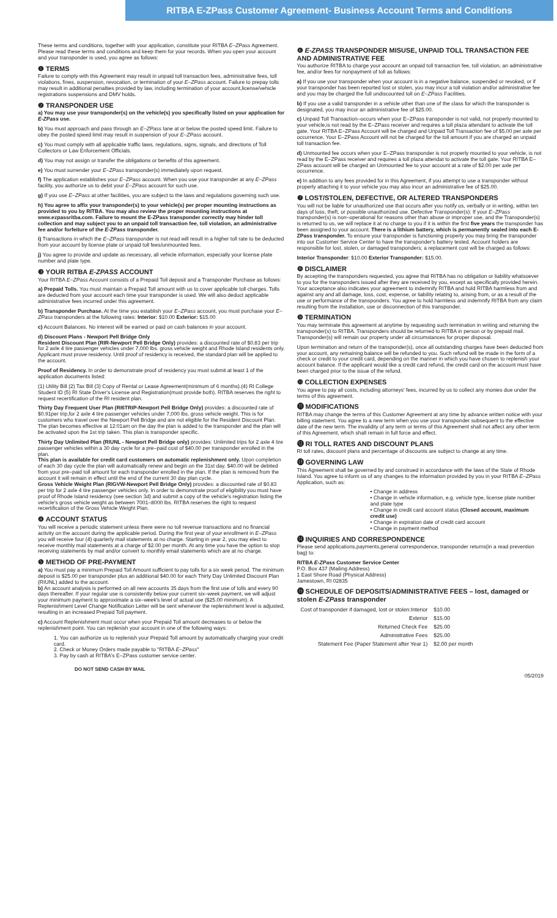RITBA E-ZPass Customer Agreement- Business Account Terms and Conditions
These terms and conditions, together with your application, constitute your RITBA E–ZPass Agreement. Please read these terms and conditions and keep them for your records. When you open your account and your transponder is used, you agree as follows:
❶ TERMS
Failure to comply with this Agreement may result in unpaid toll transaction fees, administrative fees, toll violations, fines, suspension, revocation, or termination of your E–ZPass account. Failure to prepay tolls may result in additional penalties provided by law, including termination of your account,license/vehicle registrations suspensions and DMV holds.
❷ TRANSPONDER USE
a) You may use your transponder(s) on the vehicle(s) you specifically listed on your application for E-ZPass use.
b) You must approach and pass through an E–ZPass lane at or below the posted speed limit. Failure to obey the posted speed limit may result in suspension of your E–ZPass account.
c) You must comply with all applicable traffic laws, regulations, signs, signals, and directions of Toll Collectors or Law Enforcement Officials.
d) You may not assign or transfer the obligations or benefits of this agreement.
e) You must surrender your E–ZPass transponder(s) immediately upon request.
f) The application establishes your E–ZPass account. When you use your transponder at any E–ZPass facility, you authorize us to debit your E–ZPass account for such use.
g) If you use E–ZPass at other facilities, you are subject to the laws and regulations governing such use.
h) You agree to affix your transponder(s) to your vehicle(s) per proper mounting instructions as provided to you by RITBA. You may also review the proper mounting instructions at www.ezpassritba.com. Failure to mount the E-ZPass transponder correctly may hinder toll collection and may subject you to an unpaid toll transaction fee, toll violation, an administrative fee and/or forfeiture of the E-ZPass transponder.
i) Transactions in which the E–ZPass transponder is not read will result in a higher toll rate to be deducted from your account by license plate or unpaid toll fees/unmounted fees.
j) You agree to provide and update as necessary, all vehicle information, especially your license plate number and plate type.
❸ YOUR RITBA E-ZPASS ACCOUNT
Your RITBA E–ZPass Account consists of a Prepaid Toll deposit and a Transponder Purchase as follows:
a) Prepaid Tolls. You must maintain a Prepaid Toll amount with us to cover applicable toll charges. Tolls are deducted from your account each time your transponder is used. We will also deduct applicable administrative fees incurred under this agreement.
b) Transponder Purchase. At the time you establish your E–ZPass account, you must purchase your E–ZPass transponders at the following rates: Interior: $10.00 Exterior: $15.00
c) Account Balances. No interest will be earned or paid on cash balances in your account.
d) Discount Plans - Newport Pell Bridge Only
Resident Discount Plan (RIR-Newport Pell Bridge Only) provides: a discounted rate of $0.83 per trip for 2 axle 4 tire passenger vehicles under 7,000 lbs. gross vehicle weight and Rhode Island residents only. Applicant must prove residency. Until proof of residency is received, the standard plan will be applied to the account.
Proof of Residency. In order to demonstrate proof of residency you must submit at least 1 of the application documents listed:
(1) Utility Bill (2) Tax Bill (3) Copy of Rental or Lease Agreement(minimum of 6 months).(4) RI College Student ID (5) RI State Driver's License and Registration(must provide both). RITBA reserves the right to request recertification of the RI resident plan.
Thirty Day Frequent User Plan (RI6TRIP-Newport Pell Bridge Only) provides: a discounted rate of $0.91per trip,for 2 axle 4 tire passenger vehicles under 7,000 lbs. gross vehicle weight. This is for customers who travel over the Newport Pell Bridge and are not eligible for the Resident Discount Plan. The plan becomes effective at 12:01am on the day the plan is added to the transponder and the plan will be activated upon the 1st trip taken. This plan is transponder specific.
Thirty Day Unlimited Plan (RIUNL - Newport Pell Bridge only) provides: Unlimited trips for 2 axle 4 tire passenger vehicles within a 30 day cycle for a pre–paid cost of $40.00 per transponder enrolled in the plan.
This plan is available for credit card customers on automatic replenishment only. Upon completion of each 30 day cycle the plan will automatically renew and begin on the 31st day. $40.00 will be debited from your pre–paid toll amount for each transponder enrolled in the plan. If the plan is removed from the account it will remain in effect until the end of the current 30 day plan cycle.
Gross Vehicle Weight Plan (RIGVW-Newport Pell Bridge Only) provides: a discounted rate of $0.83 per trip for 2 axle 4 tire passenger vehicles only. In order to demonstrate proof of eligibility you must have proof of Rhode Island residency (see section 3d) and submit a copy of the vehicle's registration listing the vehicle's gross vehicle weight as between 7001–8000 lbs. RITBA reserves the right to request recertification of the Gross Vehicle Weight Plan.
❹ ACCOUNT STATUS
You will receive a periodic statement unless there were no toll revenue transactions and no financial activity on the account during the applicable period. During the first year of your enrollment in E–ZPass you will receive four (4) quarterly mail statements at no charge. Starting in year 2, you may elect to receive monthly mail statements at a charge of $2.00 per month. At any time you have the option to stop receiving statements by mail and/or convert to monthly email statements which are at no charge.
❺ METHOD OF PRE-PAYMENT
a) You must pay a minimum Prepaid Toll Amount sufficient to pay tolls for a six week period. The minimum deposit is $25.00 per transponder plus an additional $40.00 for each Thirty Day Unlimited Discount Plan (RIUNL) added to the account.
b) An account analysis is performed on all new accounts 35 days from the first use of tolls and every 90 days thereafter. If your regular use is consistently below your current six–week payment, we will adjust your minimum payment to approximate a six–week's level of actual use ($25.00 minimum). A Replenishment Level Change Notification Letter will be sent whenever the replenishment level is adjusted, resulting in an increased Prepaid Toll payment.
c) Account Replenishment must occur when your Prepaid Toll amount decreases to or below the replenishment point. You can replenish your account in one of the following ways:
1. You can authorize us to replenish your Prepaid Toll amount by automatically charging your credit card.
2. Check or Money Orders made payable to "RITBA E–ZPass"
3. Pay by cash at RITBA's E–ZPass customer service center.
DO NOT SEND CASH BY MAIL
❻ E-ZPASS TRANSPONDER MISUSE, UNPAID TOLL TRANSACTION FEE AND ADMINISTRATIVE FEE
You authorize RITBA to charge your account an unpaid toll transaction fee, toll violation, an administrative fee, and/or fees for nonpayment of toll as follows:
a) If you use your transponder when your account is in a negative balance, suspended or revoked, or if your transponder has been reported lost or stolen, you may incur a toll violation and/or administrative fee and you may be charged the full undiscounted toll on E–ZPass Facilities.
b) If you use a valid transponder in a vehicle other than one of the class for which the transponder is designated, you may incur an administrative fee of $25.00.
c) Unpaid Toll Transaction–occurs when your E–ZPass transponder is not valid, not properly mounted to your vehicle,is not read by the E–ZPass receiver and requires a toll plaza attendant to activate the toll gate. Your RITBA E–ZPass Account will be charged and Unpaid Toll Transaction fee of $5.00 per axle per occurrence. Your E–ZPass Account will not be charged for the toll amount if you are charged an unpaid toll transaction fee.
d) Unmounted fee occurs when your E–ZPass transponder is not properly mounted to your vehicle, is not read by the E–ZPass receiver and requires a toll plaza attendat to activate the toll gate. Your RITBA E–ZPass account will be charged an Unmounted fee to your account at a rate of $2.00 per axle per occurrence.
e) In addition to any fees provided for in this Agreement, if you attempt to use a transponder without properly attaching it to your vehicle you may also incur an administrative fee of $25.00.
❼ LOST/STOLEN, DEFECTIVE, OR ALTERED TRANSPONDERS
You will not be liable for unauthorized use that occurs after you notify us, verbally or in writing, within ten days of loss, theft, or possible unauthorized use. Defective Transponder(s): If your E–ZPass transponder(s) is non–operational for reasons other than abuse or improper use, and the Transponder(s) is returned to us, we will replace it at no charge to you if it is within the first five years the transponder has been assigned to your account. There is a lithium battery, which is permanently sealed into each E-ZPass transponder. To ensure your transponder is functioning properly you may bring the transponder into our Customer Service Center to have the transponder's battery tested. Account holders are responsible for lost, stolen, or damaged transponders; a replacement cost will be charged as follows:
Interior Transponder: $10.00 Exterior Transponder: $15.00.
❽ DISCLAIMER
By accepting the transponders requested, you agree that RITBA has no obligation or liability whatsoever to you for the transponders issued after they are received by you, except as specifically provided herein. Your acceptance also indicates your agreement to indemnify RITBA and hold RITBA harmless from and against any and all damage, loss, cost, expense, or liability relating to, arising from, or as a result of the use or performance of the transponders. You agree to hold harmless and indemnify RITBA from any claim resulting from the installation, use or disconnection of this transponder.
❾ TERMINATION
You may terminate this agreement at anytime by requesting such termination in writing and returning the transponder(s) to RITBA. Transponders should be returned to RITBA in person or by prepaid mail. Transponder(s) will remain our property under all circumstances for proper disposal.
Upon termination and return of the transponder(s), once all outstanding charges have been deducted from your account, any remaining balance will be refunded to you. Such refund will be made in the form of a check or credit to your credit card, depending on the manner in which you have chosen to replenish your account balance. If the applicant would like a credit card refund, the credit card on the account must have been charged prior to the issue of the refund.
❿ COLLECTION EXPENSES
You agree to pay all costs, including attorneys' fees, incurred by us to collect any monies due under the terms of this agreement.
⓫ MODIFICATIONS
RITBA may change the terms of this Customer Agreement at any time by advance written notice with your billing statement. You agree to a new term when you use your transponder subsequent to the effective date of the new term. The invalidity of any term or terms of this Agreement shall not affect any other term of this Agreement, which shall remain in full force and effect.
⓬ RI TOLL RATES AND DISCOUNT PLANS
RI toll rates, discount plans and percentage of discounts are subject to change at any time.
⓭ GOVERNING LAW
This Agreement shall be governed by and construed in accordance with the laws of the State of Rhode Island. You agree to inform us of any changes to the information provided by you in your RITBA E–ZPass Application, such as:
• Change in address
• Change in vehicle information, e.g. vehicle type, license plate number and plate type
• Change in credit card account status (Closed account, maximum credit use)
• Change in expiration date of credit card account
• Change in payment method
⓮ INQUIRIES AND CORRESPONDENCE
Please send applications,payments,general correspondence, transponder returns(in a read prevention bag) to:
RITBA E-ZPass Customer Service Center
P.O. Box 437 (Mailing Address)
1 East Shore Road (Physical Address)
Jamestown, RI 02835
⓯ SCHEDULE OF DEPOSITS/ADMINISTRATIVE FEES – lost, damaged or stolen E-ZPass transponder
| Cost of transponder if damaged, lost or stolen:Interior | $10.00 |
| Exterior | $15.00 |
| Returned Check Fee | $25.00 |
| Administrative Fees | $25.00 |
| Statement Fee (Paper Statement after Year 1) | $2.00 per month |
05/2019